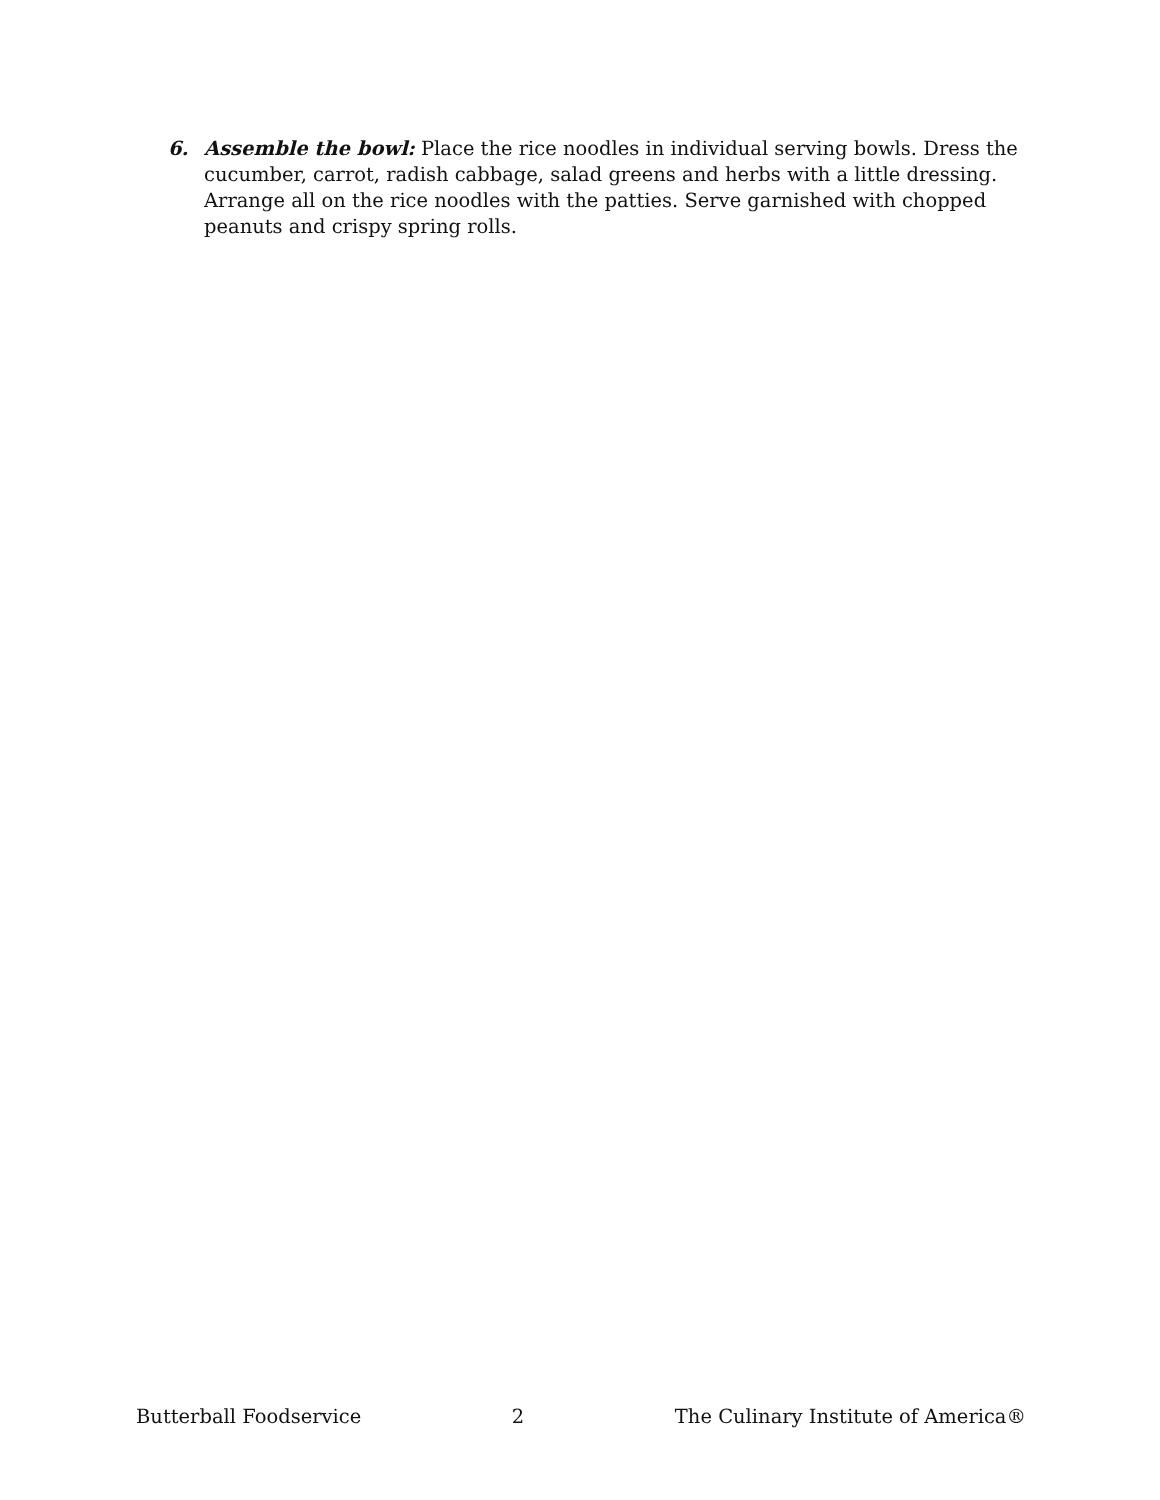6. Assemble the bowl: Place the rice noodles in individual serving bowls. Dress the cucumber, carrot, radish cabbage, salad greens and herbs with a little dressing. Arrange all on the rice noodles with the patties. Serve garnished with chopped peanuts and crispy spring rolls.
Butterball Foodservice 2 The Culinary Institute of America®